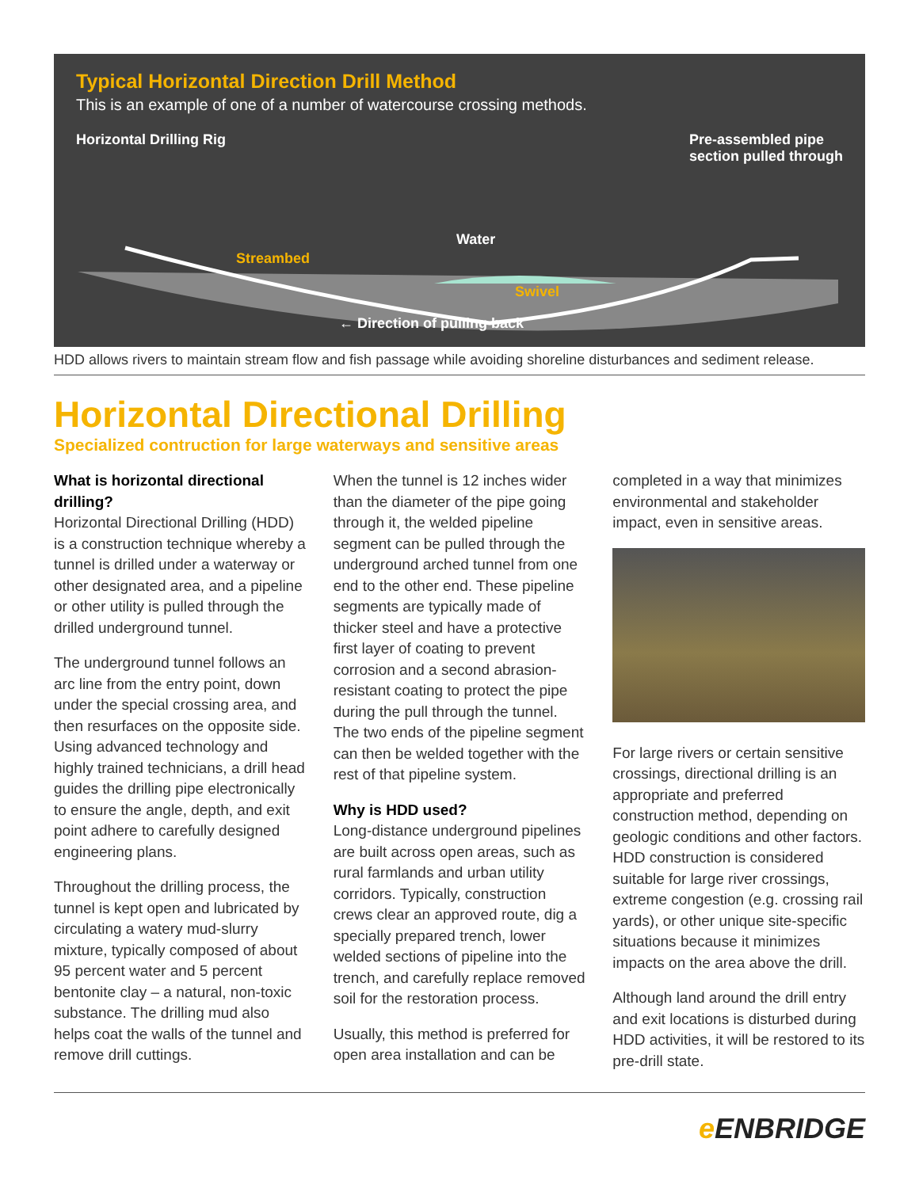Typical Horizontal Direction Drill Method
This is an example of one of a number of watercourse crossing methods.
Horizontal Drilling Rig Pre-assembled pipe
section pulled through
Streambed
Water
Swivel
← Direction of pulling back
HDD allows rivers to maintain stream flow and fish passage while avoiding shoreline disturbances and sediment release.
Horizontal Directional Drilling
Specialized contruction for large waterways and sensitive areas
What is horizontal directional drilling?
Horizontal Directional Drilling (HDD) is a construction technique whereby a tunnel is drilled under a waterway or other designated area, and a pipeline or other utility is pulled through the drilled underground tunnel.
The underground tunnel follows an arc line from the entry point, down under the special crossing area, and then resurfaces on the opposite side. Using advanced technology and highly trained technicians, a drill head guides the drilling pipe electronically to ensure the angle, depth, and exit point adhere to carefully designed engineering plans.
Throughout the drilling process, the tunnel is kept open and lubricated by circulating a watery mud-slurry mixture, typically composed of about 95 percent water and 5 percent bentonite clay – a natural, non-toxic substance. The drilling mud also helps coat the walls of the tunnel and remove drill cuttings.
When the tunnel is 12 inches wider than the diameter of the pipe going through it, the welded pipeline segment can be pulled through the underground arched tunnel from one end to the other end. These pipeline segments are typically made of thicker steel and have a protective first layer of coating to prevent corrosion and a second abrasion-resistant coating to protect the pipe during the pull through the tunnel. The two ends of the pipeline segment can then be welded together with the rest of that pipeline system.
Why is HDD used?
Long-distance underground pipelines are built across open areas, such as rural farmlands and urban utility corridors. Typically, construction crews clear an approved route, dig a specially prepared trench, lower welded sections of pipeline into the trench, and carefully replace removed soil for the restoration process.
Usually, this method is preferred for open area installation and can be
completed in a way that minimizes environmental and stakeholder impact, even in sensitive areas.
For large rivers or certain sensitive crossings, directional drilling is an appropriate and preferred construction method, depending on geologic conditions and other factors. HDD construction is considered suitable for large river crossings, extreme congestion (e.g. crossing rail yards), or other unique site-specific situations because it minimizes impacts on the area above the drill.
Although land around the drill entry and exit locations is disturbed during HDD activities, it will be restored to its pre-drill state.
e ENBRIDGE